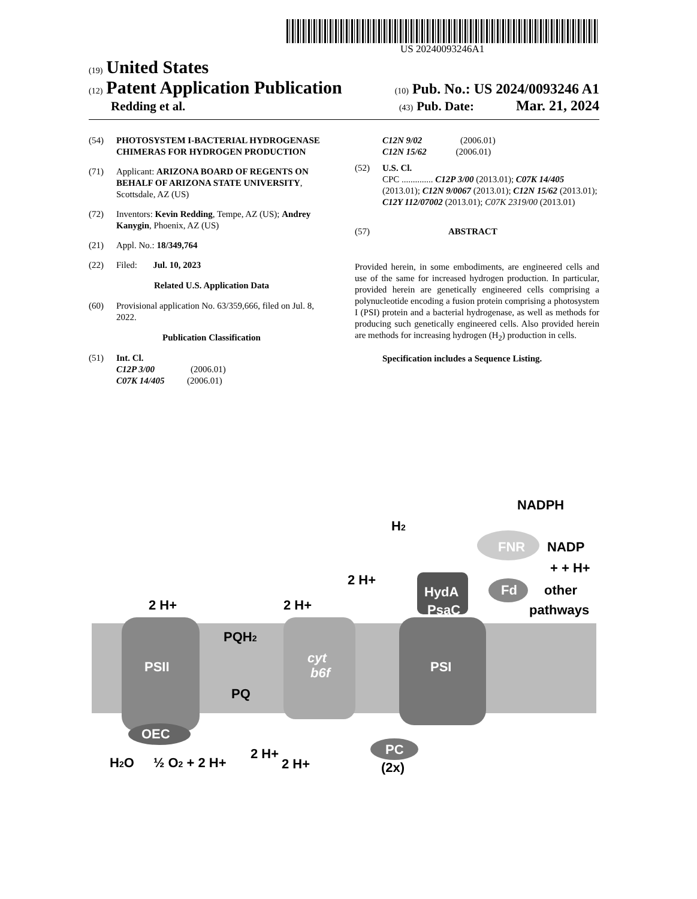US 20240093246A1
(19) United States
(12) Patent Application Publication (10) Pub. No.: US 2024/0093246 A1
Redding et al. (43) Pub. Date: Mar. 21, 2024
(54) PHOTOSYSTEM I-BACTERIAL HYDROGENASE CHIMERAS FOR HYDROGEN PRODUCTION
(71) Applicant: ARIZONA BOARD OF REGENTS ON BEHALF OF ARIZONA STATE UNIVERSITY, Scottsdale, AZ (US)
(72) Inventors: Kevin Redding, Tempe, AZ (US); Andrey Kanygin, Phoenix, AZ (US)
(21) Appl. No.: 18/349,764
(22) Filed: Jul. 10, 2023
Related U.S. Application Data
(60) Provisional application No. 63/359,666, filed on Jul. 8, 2022.
Publication Classification
(51) Int. Cl.
C12P 3/00 (2006.01)
C07K 14/405 (2006.01)
C12N 9/02 (2006.01)
C12N 15/62 (2006.01)
(52) U.S. Cl.
CPC .............. C12P 3/00 (2013.01); C07K 14/405 (2013.01); C12N 9/0067 (2013.01); C12N 15/62 (2013.01); C12Y 112/07002 (2013.01); C07K 2319/00 (2013.01)
(57) ABSTRACT
Provided herein, in some embodiments, are engineered cells and use of the same for increased hydrogen production. In particular, provided herein are genetically engineered cells comprising a polynucleotide encoding a fusion protein comprising a photosystem I (PSI) protein and a bacterial hydrogenase, as well as methods for producing such genetically engineered cells. Also provided herein are methods for increasing hydrogen (H<sub>2</sub>) production in cells.
Specification includes a Sequence Listing.
NADPH
H2
NADP
+ + H+
2 H+
HydA
PsaC
Fd
FNR
other
pathways
2 H+
2 H+
PQH2
PQ
PSII
cyt
b6f
PSI
OEC
PC
H2O
½ O2 + 2 H+
2 H+
2 H+
(2x)